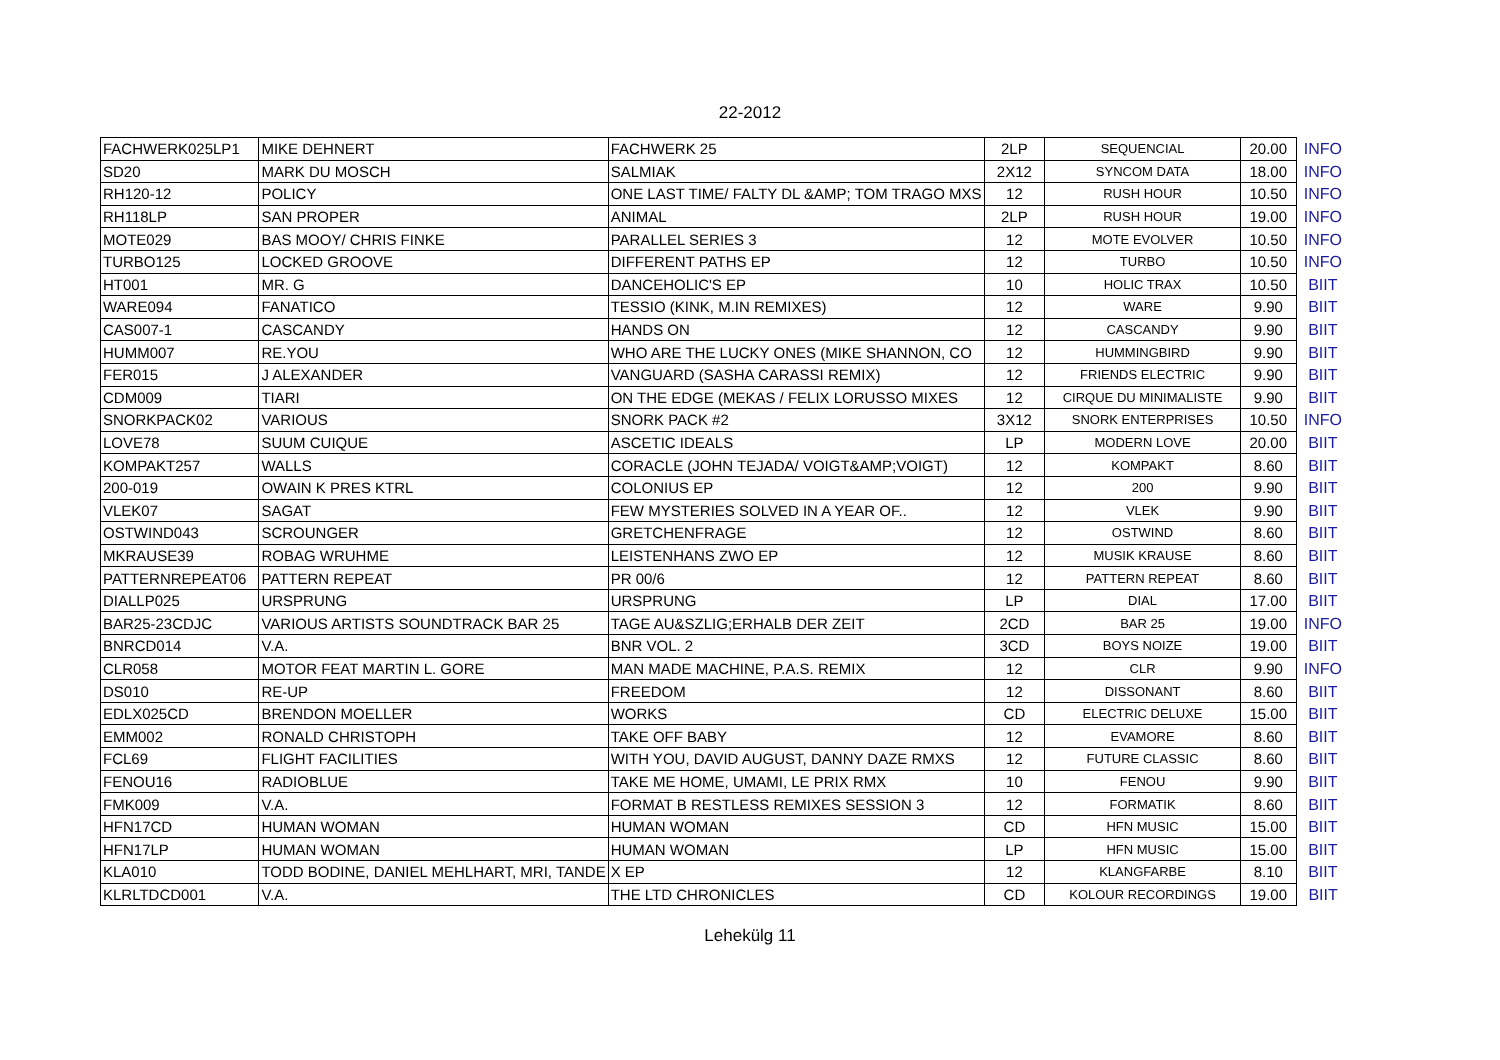22-2012
| FACHWERK025LP1 | MIKE DEHNERT | FACHWERK 25 | 2LP | SEQUENCIAL | 20.00 | INFO |
| SD20 | MARK DU MOSCH | SALMIAK | 2X12 | SYNCOM DATA | 18.00 | INFO |
| RH120-12 | POLICY | ONE LAST TIME/ FALTY DL &AMP; TOM TRAGO MXS | 12 | RUSH HOUR | 10.50 | INFO |
| RH118LP | SAN PROPER | ANIMAL | 2LP | RUSH HOUR | 19.00 | INFO |
| MOTE029 | BAS MOOY/ CHRIS FINKE | PARALLEL SERIES 3 | 12 | MOTE EVOLVER | 10.50 | INFO |
| TURBO125 | LOCKED GROOVE | DIFFERENT PATHS EP | 12 | TURBO | 10.50 | INFO |
| HT001 | MR. G | DANCEHOLIC'S EP | 10 | HOLIC TRAX | 10.50 | BIIT |
| WARE094 | FANATICO | TESSIO (KINK, M.IN REMIXES) | 12 | WARE | 9.90 | BIIT |
| CAS007-1 | CASCANDY | HANDS ON | 12 | CASCANDY | 9.90 | BIIT |
| HUMM007 | RE.YOU | WHO ARE THE LUCKY ONES (MIKE SHANNON, CO | 12 | HUMMINGBIRD | 9.90 | BIIT |
| FER015 | J ALEXANDER | VANGUARD (SASHA CARASSI REMIX) | 12 | FRIENDS ELECTRIC | 9.90 | BIIT |
| CDM009 | TIARI | ON THE EDGE (MEKAS / FELIX LORUSSO MIXES | 12 | CIRQUE DU MINIMALISTE | 9.90 | BIIT |
| SNORKPACK02 | VARIOUS | SNORK PACK #2 | 3X12 | SNORK ENTERPRISES | 10.50 | INFO |
| LOVE78 | SUUM CUIQUE | ASCETIC IDEALS | LP | MODERN LOVE | 20.00 | BIIT |
| KOMPAKT257 | WALLS | CORACLE (JOHN TEJADA/ VOIGT&AMP;VOIGT) | 12 | KOMPAKT | 8.60 | BIIT |
| 200-019 | OWAIN K PRES KTRL | COLONIUS EP | 12 | 200 | 9.90 | BIIT |
| VLEK07 | SAGAT | FEW MYSTERIES SOLVED IN A YEAR OF.. | 12 | VLEK | 9.90 | BIIT |
| OSTWIND043 | SCROUNGER | GRETCHENFRAGE | 12 | OSTWIND | 8.60 | BIIT |
| MKRAUSE39 | ROBAG WRUHME | LEISTENHANS ZWO EP | 12 | MUSIK KRAUSE | 8.60 | BIIT |
| PATTERNREPEAT06 | PATTERN REPEAT | PR 00/6 | 12 | PATTERN REPEAT | 8.60 | BIIT |
| DIALLP025 | URSPRUNG | URSPRUNG | LP | DIAL | 17.00 | BIIT |
| BAR25-23CDJC | VARIOUS ARTISTS SOUNDTRACK BAR 25 | TAGE AU&SZLIG;ERHALB DER ZEIT | 2CD | BAR 25 | 19.00 | INFO |
| BNRCD014 | V.A. | BNR VOL. 2 | 3CD | BOYS NOIZE | 19.00 | BIIT |
| CLR058 | MOTOR FEAT MARTIN L. GORE | MAN MADE MACHINE, P.A.S. REMIX | 12 | CLR | 9.90 | INFO |
| DS010 | RE-UP | FREEDOM | 12 | DISSONANT | 8.60 | BIIT |
| EDLX025CD | BRENDON MOELLER | WORKS | CD | ELECTRIC DELUXE | 15.00 | BIIT |
| EMM002 | RONALD CHRISTOPH | TAKE OFF BABY | 12 | EVAMORE | 8.60 | BIIT |
| FCL69 | FLIGHT FACILITIES | WITH YOU, DAVID AUGUST, DANNY DAZE RMXS | 12 | FUTURE CLASSIC | 8.60 | BIIT |
| FENOU16 | RADIOBLUE | TAKE ME HOME, UMAMI, LE PRIX RMX | 10 | FENOU | 9.90 | BIIT |
| FMK009 | V.A. | FORMAT B RESTLESS REMIXES SESSION 3 | 12 | FORMATIK | 8.60 | BIIT |
| HFN17CD | HUMAN WOMAN | HUMAN WOMAN | CD | HFN MUSIC | 15.00 | BIIT |
| HFN17LP | HUMAN WOMAN | HUMAN WOMAN | LP | HFN MUSIC | 15.00 | BIIT |
| KLA010 | TODD BODINE, DANIEL MEHLHART, MRI, TANDE | X EP | 12 | KLANGFARBE | 8.10 | BIIT |
| KLRLTDCD001 | V.A. | THE LTD CHRONICLES | CD | KOLOUR RECORDINGS | 19.00 | BIIT |
Lehekülg 11